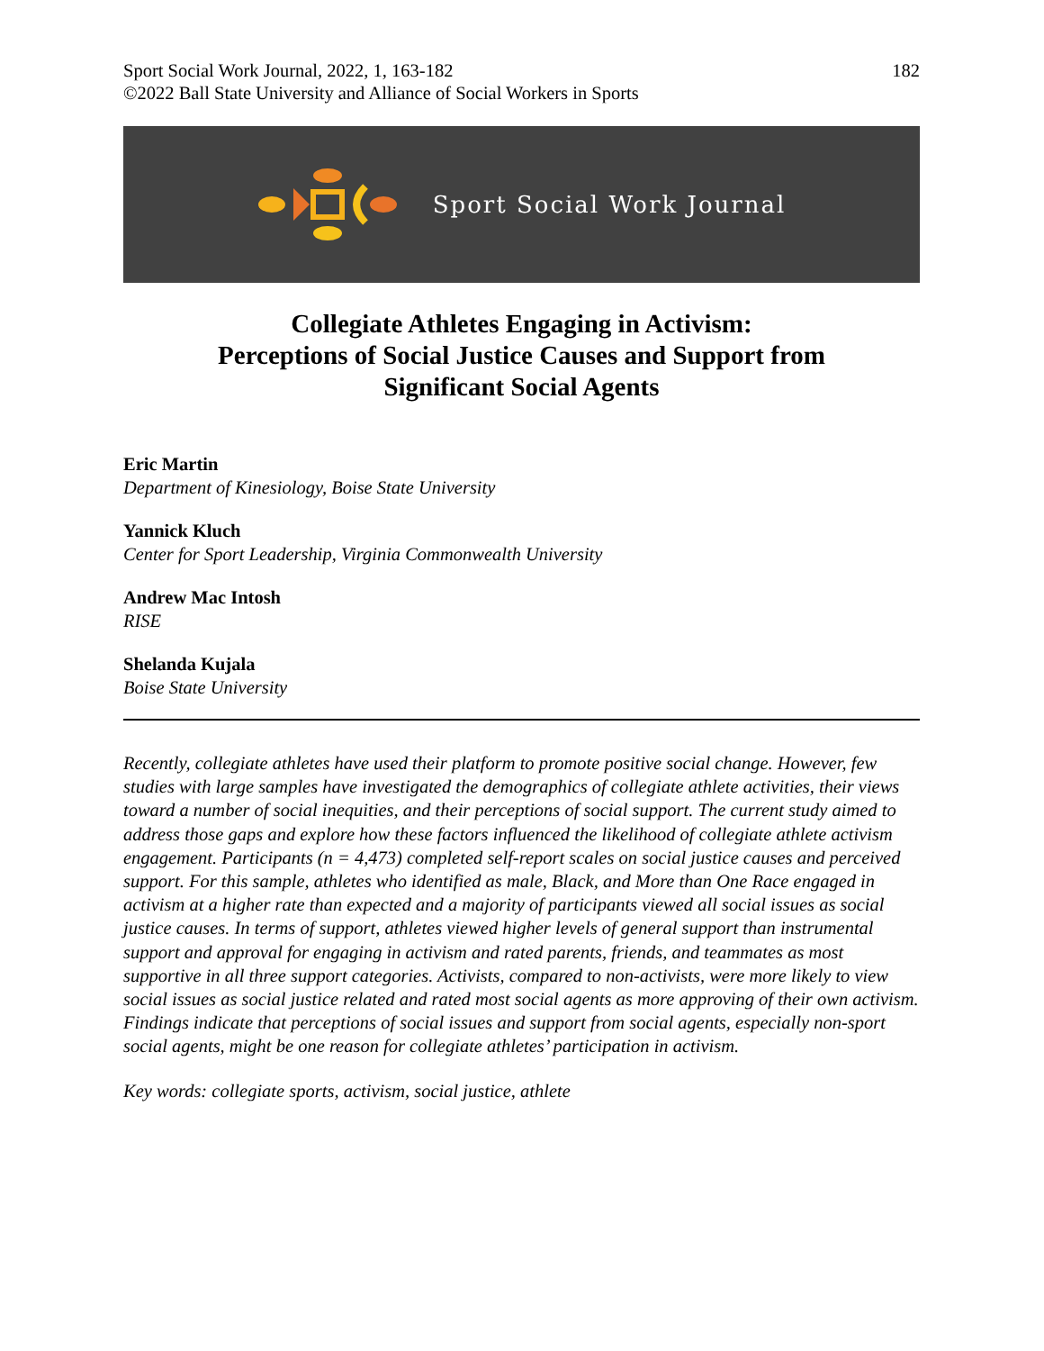Sport Social Work Journal, 2022, 1, 163-182
©2022 Ball State University and Alliance of Social Workers in Sports
182
Sport Social Work Journal
Collegiate Athletes Engaging in Activism:
Perceptions of Social Justice Causes and Support from
Significant Social Agents
Eric Martin
Department of Kinesiology, Boise State University
Yannick Kluch
Center for Sport Leadership, Virginia Commonwealth University
Andrew Mac Intosh
RISE
Shelanda Kujala
Boise State University
Recently, collegiate athletes have used their platform to promote positive social change. However, few studies with large samples have investigated the demographics of collegiate athlete activities, their views toward a number of social inequities, and their perceptions of social support. The current study aimed to address those gaps and explore how these factors influenced the likelihood of collegiate athlete activism engagement. Participants (n = 4,473) completed self-report scales on social justice causes and perceived support. For this sample, athletes who identified as male, Black, and More than One Race engaged in activism at a higher rate than expected and a majority of participants viewed all social issues as social justice causes. In terms of support, athletes viewed higher levels of general support than instrumental support and approval for engaging in activism and rated parents, friends, and teammates as most supportive in all three support categories. Activists, compared to non-activists, were more likely to view social issues as social justice related and rated most social agents as more approving of their own activism. Findings indicate that perceptions of social issues and support from social agents, especially non-sport social agents, might be one reason for collegiate athletes’ participation in activism.
Key words: collegiate sports, activism, social justice, athlete